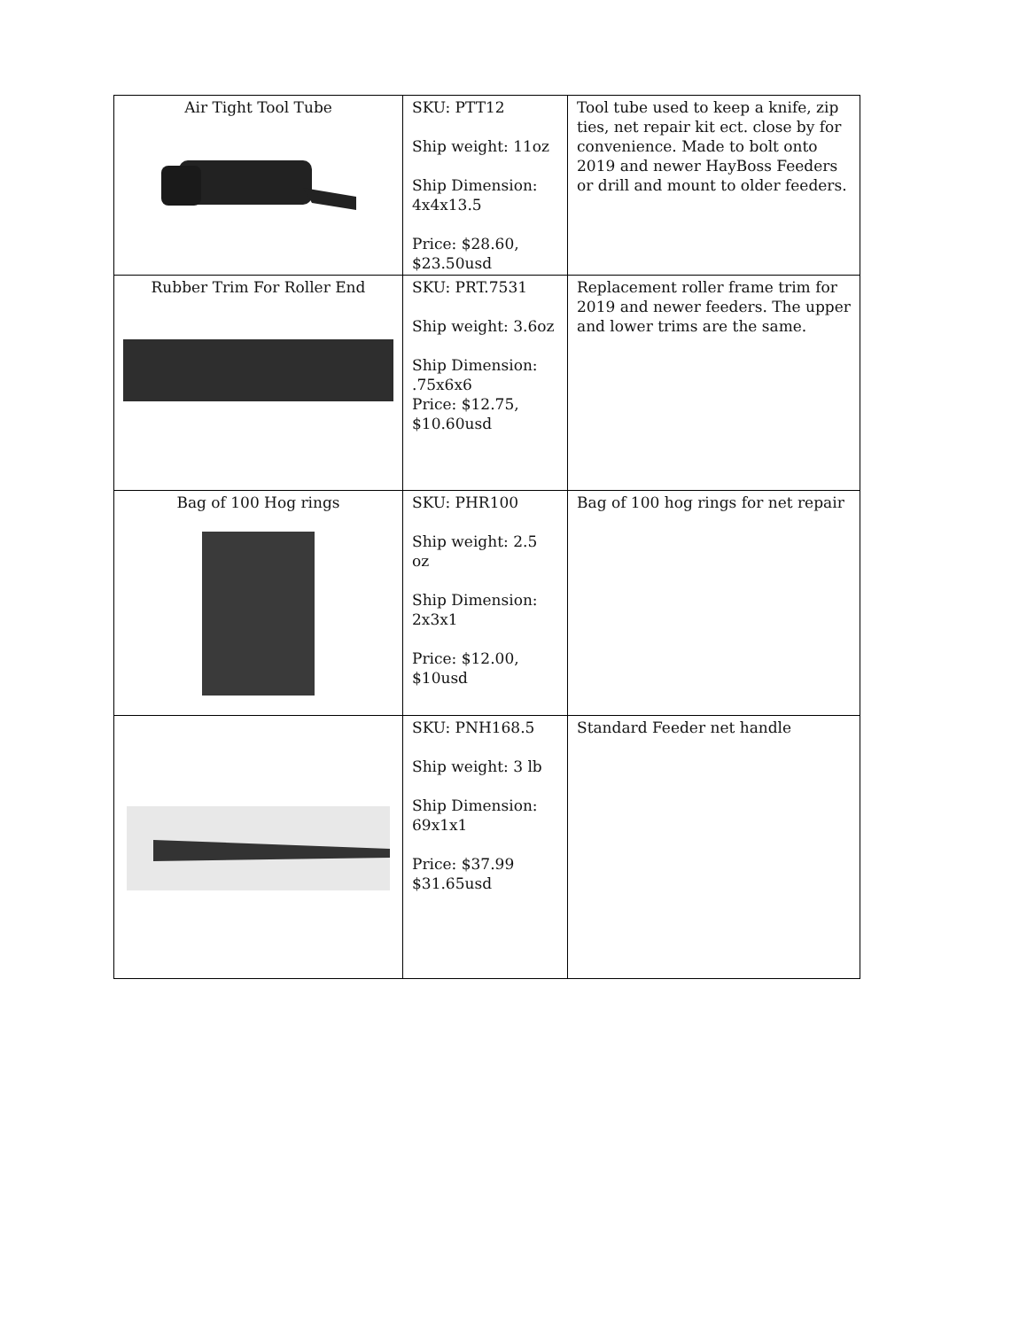| Air Tight Tool Tube | SKU: PTT12 Ship weight: 11oz Ship Dimension: 4x4x13.5 Price: $28.60, $23.50usd | Tool tube used to keep a knife, zip ties, net repair kit ect. close by for convenience. Made to bolt onto 2019 and newer HayBoss Feeders or drill and mount to older feeders. |
| Rubber Trim For Roller End | SKU: PRT.7531 Ship weight: 3.6oz Ship Dimension: .75x6x6 Price: $12.75, $10.60usd | Replacement roller frame trim for 2019 and newer feeders. The upper and lower trims are the same. |
| Bag of 100 Hog rings | SKU: PHR100 Ship weight: 2.5 oz Ship Dimension: 2x3x1 Price: $12.00, $10usd | Bag of 100 hog rings for net repair |
| | SKU: PNH168.5 Ship weight: 3 lb Ship Dimension: 69x1x1 Price: $37.99 $31.65usd | Standard Feeder net handle |